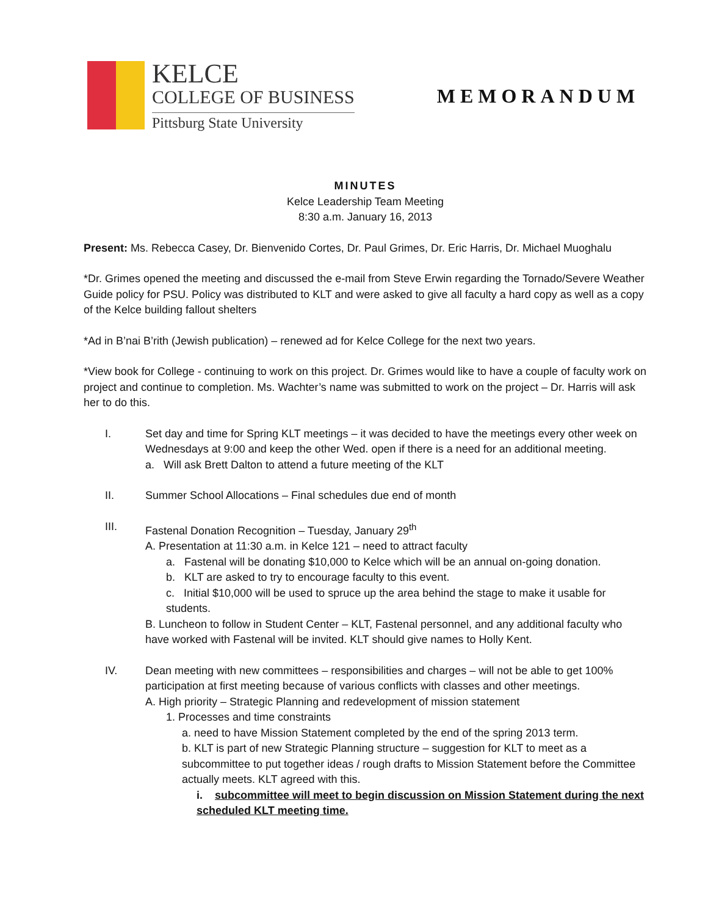KELCE
COLLEGE OF BUSINESS
Pittsburg State University
MEMORANDUM
MINUTES
Kelce Leadership Team Meeting
8:30 a.m. January 16, 2013
Present: Ms. Rebecca Casey, Dr. Bienvenido Cortes, Dr. Paul Grimes, Dr. Eric Harris, Dr. Michael Muoghalu
*Dr. Grimes opened the meeting and discussed the e-mail from Steve Erwin regarding the Tornado/Severe Weather Guide policy for PSU. Policy was distributed to KLT and were asked to give all faculty a hard copy as well as a copy of the Kelce building fallout shelters
*Ad in B’nai B’rith (Jewish publication) – renewed ad for Kelce College for the next two years.
*View book for College - continuing to work on this project. Dr. Grimes would like to have a couple of faculty work on project and continue to completion. Ms. Wachter’s name was submitted to work on the project – Dr. Harris will ask her to do this.
I. Set day and time for Spring KLT meetings – it was decided to have the meetings every other week on Wednesdays at 9:00 and keep the other Wed. open if there is a need for an additional meeting.
a. Will ask Brett Dalton to attend a future meeting of the KLT
II. Summer School Allocations – Final schedules due end of month
III. Fastenal Donation Recognition – Tuesday, January 29<sup>th</sup>
A. Presentation at 11:30 a.m. in Kelce 121 – need to attract faculty
a. Fastenal will be donating $10,000 to Kelce which will be an annual on-going donation.
b. KLT are asked to try to encourage faculty to this event.
c. Initial $10,000 will be used to spruce up the area behind the stage to make it usable for students.
B. Luncheon to follow in Student Center – KLT, Fastenal personnel, and any additional faculty who have worked with Fastenal will be invited. KLT should give names to Holly Kent.
IV. Dean meeting with new committees – responsibilities and charges – will not be able to get 100% participation at first meeting because of various conflicts with classes and other meetings.
A. High priority – Strategic Planning and redevelopment of mission statement
1. Processes and time constraints
a. need to have Mission Statement completed by the end of the spring 2013 term.
b. KLT is part of new Strategic Planning structure – suggestion for KLT to meet as a subcommittee to put together ideas / rough drafts to Mission Statement before the Committee actually meets. KLT agreed with this.
i. subcommittee will meet to begin discussion on Mission Statement during the next scheduled KLT meeting time.